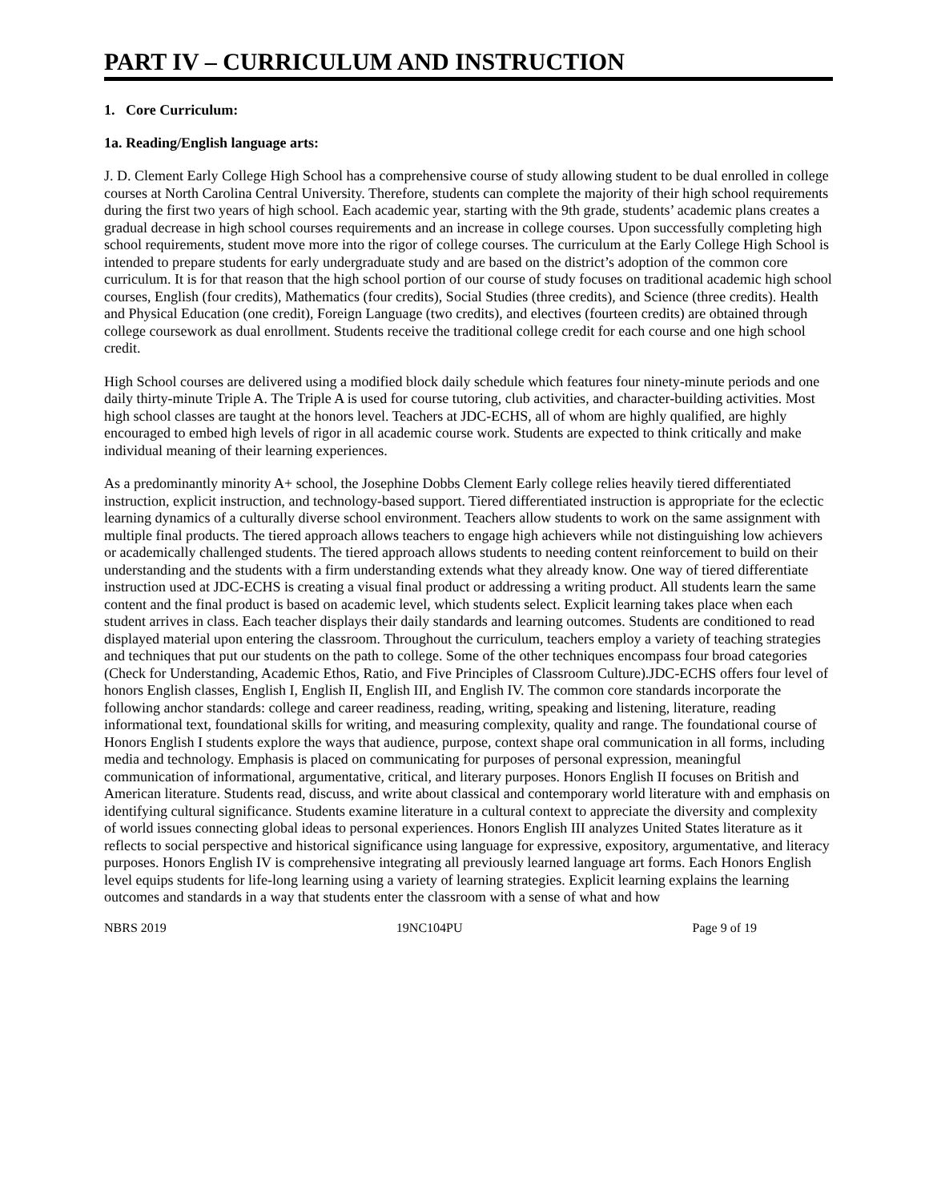PART IV – CURRICULUM AND INSTRUCTION
1. Core Curriculum:
1a. Reading/English language arts:
J. D. Clement Early College High School has a comprehensive course of study allowing student to be dual enrolled in college courses at North Carolina Central University. Therefore, students can complete the majority of their high school requirements during the first two years of high school. Each academic year, starting with the 9th grade, students’ academic plans creates a gradual decrease in high school courses requirements and an increase in college courses. Upon successfully completing high school requirements, student move more into the rigor of college courses. The curriculum at the Early College High School is intended to prepare students for early undergraduate study and are based on the district’s adoption of the common core curriculum. It is for that reason that the high school portion of our course of study focuses on traditional academic high school courses, English (four credits), Mathematics (four credits), Social Studies (three credits), and Science (three credits). Health and Physical Education (one credit), Foreign Language (two credits), and electives (fourteen credits) are obtained through college coursework as dual enrollment. Students receive the traditional college credit for each course and one high school credit.
High School courses are delivered using a modified block daily schedule which features four ninety-minute periods and one daily thirty-minute Triple A. The Triple A is used for course tutoring, club activities, and character-building activities. Most high school classes are taught at the honors level. Teachers at JDC-ECHS, all of whom are highly qualified, are highly encouraged to embed high levels of rigor in all academic course work. Students are expected to think critically and make individual meaning of their learning experiences.
As a predominantly minority A+ school, the Josephine Dobbs Clement Early college relies heavily tiered differentiated instruction, explicit instruction, and technology-based support. Tiered differentiated instruction is appropriate for the eclectic learning dynamics of a culturally diverse school environment. Teachers allow students to work on the same assignment with multiple final products. The tiered approach allows teachers to engage high achievers while not distinguishing low achievers or academically challenged students. The tiered approach allows students to needing content reinforcement to build on their understanding and the students with a firm understanding extends what they already know. One way of tiered differentiate instruction used at JDC-ECHS is creating a visual final product or addressing a writing product. All students learn the same content and the final product is based on academic level, which students select. Explicit learning takes place when each student arrives in class. Each teacher displays their daily standards and learning outcomes. Students are conditioned to read displayed material upon entering the classroom. Throughout the curriculum, teachers employ a variety of teaching strategies and techniques that put our students on the path to college. Some of the other techniques encompass four broad categories (Check for Understanding, Academic Ethos, Ratio, and Five Principles of Classroom Culture).JDC-ECHS offers four level of honors English classes, English I, English II, English III, and English IV. The common core standards incorporate the following anchor standards: college and career readiness, reading, writing, speaking and listening, literature, reading informational text, foundational skills for writing, and measuring complexity, quality and range. The foundational course of Honors English I students explore the ways that audience, purpose, context shape oral communication in all forms, including media and technology. Emphasis is placed on communicating for purposes of personal expression, meaningful communication of informational, argumentative, critical, and literary purposes. Honors English II focuses on British and American literature. Students read, discuss, and write about classical and contemporary world literature with and emphasis on identifying cultural significance. Students examine literature in a cultural context to appreciate the diversity and complexity of world issues connecting global ideas to personal experiences. Honors English III analyzes United States literature as it reflects to social perspective and historical significance using language for expressive, expository, argumentative, and literacy purposes. Honors English IV is comprehensive integrating all previously learned language art forms. Each Honors English level equips students for life-long learning using a variety of learning strategies. Explicit learning explains the learning outcomes and standards in a way that students enter the classroom with a sense of what and how
NBRS 2019 19NC104PU Page 9 of 19